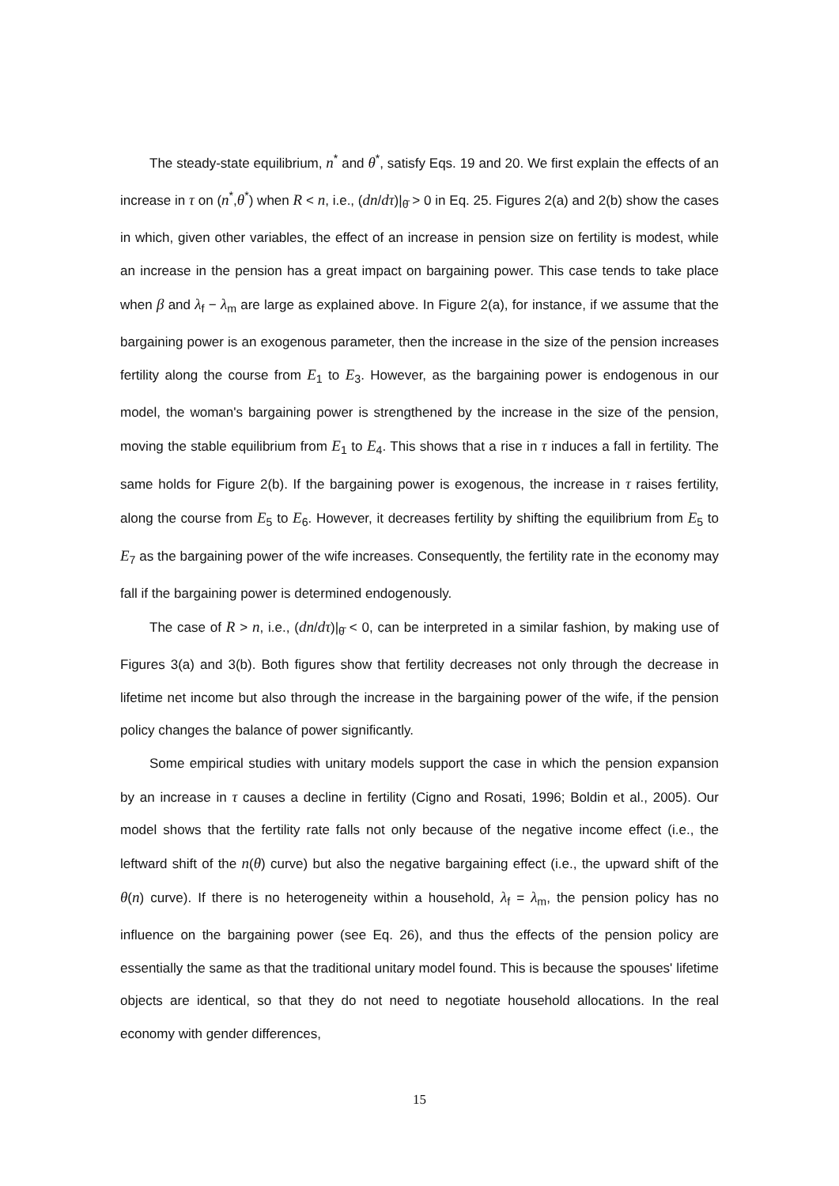The steady-state equilibrium, n<sup>*</sup> and θ<sup>*</sup>, satisfy Eqs. 19 and 20. We first explain the effects of an increase in τ on (n<sup>*</sup>,θ<sup>*</sup>) when R < n, i.e., (dn/dτ)|<sub>θ̄</sub> > 0 in Eq. 25. Figures 2(a) and 2(b) show the cases in which, given other variables, the effect of an increase in pension size on fertility is modest, while an increase in the pension has a great impact on bargaining power. This case tends to take place when β and λ<sub>f</sub> − λ<sub>m</sub> are large as explained above. In Figure 2(a), for instance, if we assume that the bargaining power is an exogenous parameter, then the increase in the size of the pension increases fertility along the course from E<sub>1</sub> to E<sub>3</sub>. However, as the bargaining power is endogenous in our model, the woman's bargaining power is strengthened by the increase in the size of the pension, moving the stable equilibrium from E<sub>1</sub> to E<sub>4</sub>. This shows that a rise in τ induces a fall in fertility. The same holds for Figure 2(b). If the bargaining power is exogenous, the increase in τ raises fertility, along the course from E<sub>5</sub> to E<sub>6</sub>. However, it decreases fertility by shifting the equilibrium from E<sub>5</sub> to E<sub>7</sub> as the bargaining power of the wife increases. Consequently, the fertility rate in the economy may fall if the bargaining power is determined endogenously.
The case of R > n, i.e., (dn/dτ)|<sub>θ̄</sub> < 0, can be interpreted in a similar fashion, by making use of Figures 3(a) and 3(b). Both figures show that fertility decreases not only through the decrease in lifetime net income but also through the increase in the bargaining power of the wife, if the pension policy changes the balance of power significantly.
Some empirical studies with unitary models support the case in which the pension expansion by an increase in τ causes a decline in fertility (Cigno and Rosati, 1996; Boldin et al., 2005). Our model shows that the fertility rate falls not only because of the negative income effect (i.e., the leftward shift of the n(θ) curve) but also the negative bargaining effect (i.e., the upward shift of the θ(n) curve). If there is no heterogeneity within a household, λ<sub>f</sub> = λ<sub>m</sub>, the pension policy has no influence on the bargaining power (see Eq. 26), and thus the effects of the pension policy are essentially the same as that the traditional unitary model found. This is because the spouses' lifetime objects are identical, so that they do not need to negotiate household allocations. In the real economy with gender differences,
15